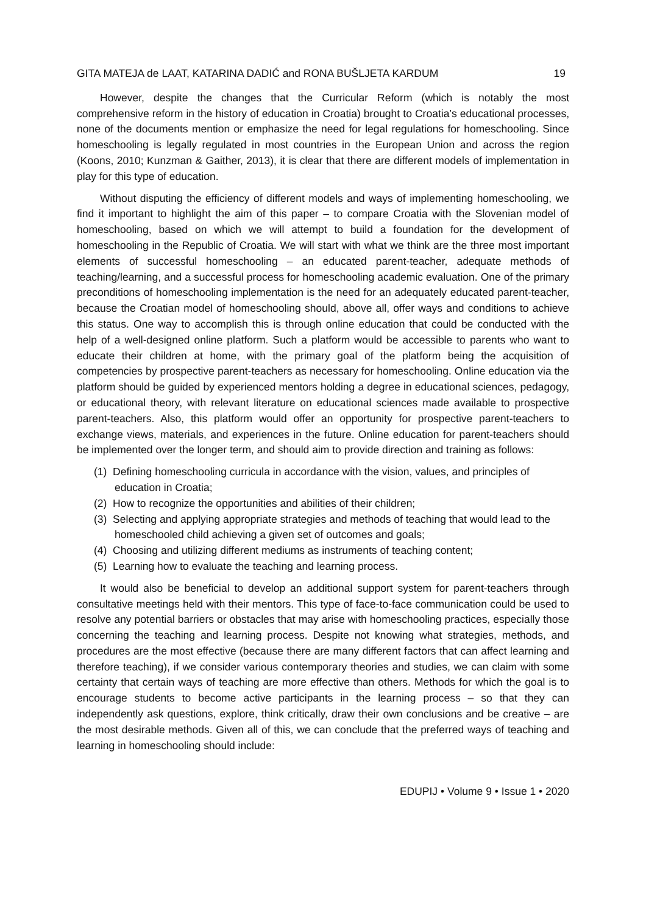GITA MATEJA de LAAT, KATARINA DADIĆ and RONA BUŠLJETA KARDUM 19
However, despite the changes that the Curricular Reform (which is notably the most comprehensive reform in the history of education in Croatia) brought to Croatia’s educational processes, none of the documents mention or emphasize the need for legal regulations for homeschooling. Since homeschooling is legally regulated in most countries in the European Union and across the region (Koons, 2010; Kunzman & Gaither, 2013), it is clear that there are different models of implementation in play for this type of education.
Without disputing the efficiency of different models and ways of implementing homeschooling, we find it important to highlight the aim of this paper – to compare Croatia with the Slovenian model of homeschooling, based on which we will attempt to build a foundation for the development of homeschooling in the Republic of Croatia. We will start with what we think are the three most important elements of successful homeschooling – an educated parent-teacher, adequate methods of teaching/learning, and a successful process for homeschooling academic evaluation. One of the primary preconditions of homeschooling implementation is the need for an adequately educated parent-teacher, because the Croatian model of homeschooling should, above all, offer ways and conditions to achieve this status. One way to accomplish this is through online education that could be conducted with the help of a well-designed online platform. Such a platform would be accessible to parents who want to educate their children at home, with the primary goal of the platform being the acquisition of competencies by prospective parent-teachers as necessary for homeschooling. Online education via the platform should be guided by experienced mentors holding a degree in educational sciences, pedagogy, or educational theory, with relevant literature on educational sciences made available to prospective parent-teachers. Also, this platform would offer an opportunity for prospective parent-teachers to exchange views, materials, and experiences in the future. Online education for parent-teachers should be implemented over the longer term, and should aim to provide direction and training as follows:
(1) Defining homeschooling curricula in accordance with the vision, values, and principles of education in Croatia;
(2) How to recognize the opportunities and abilities of their children;
(3) Selecting and applying appropriate strategies and methods of teaching that would lead to the homeschooled child achieving a given set of outcomes and goals;
(4) Choosing and utilizing different mediums as instruments of teaching content;
(5) Learning how to evaluate the teaching and learning process.
It would also be beneficial to develop an additional support system for parent-teachers through consultative meetings held with their mentors. This type of face-to-face communication could be used to resolve any potential barriers or obstacles that may arise with homeschooling practices, especially those concerning the teaching and learning process. Despite not knowing what strategies, methods, and procedures are the most effective (because there are many different factors that can affect learning and therefore teaching), if we consider various contemporary theories and studies, we can claim with some certainty that certain ways of teaching are more effective than others. Methods for which the goal is to encourage students to become active participants in the learning process – so that they can independently ask questions, explore, think critically, draw their own conclusions and be creative – are the most desirable methods. Given all of this, we can conclude that the preferred ways of teaching and learning in homeschooling should include:
EDUPIJ • Volume 9 • Issue 1 • 2020